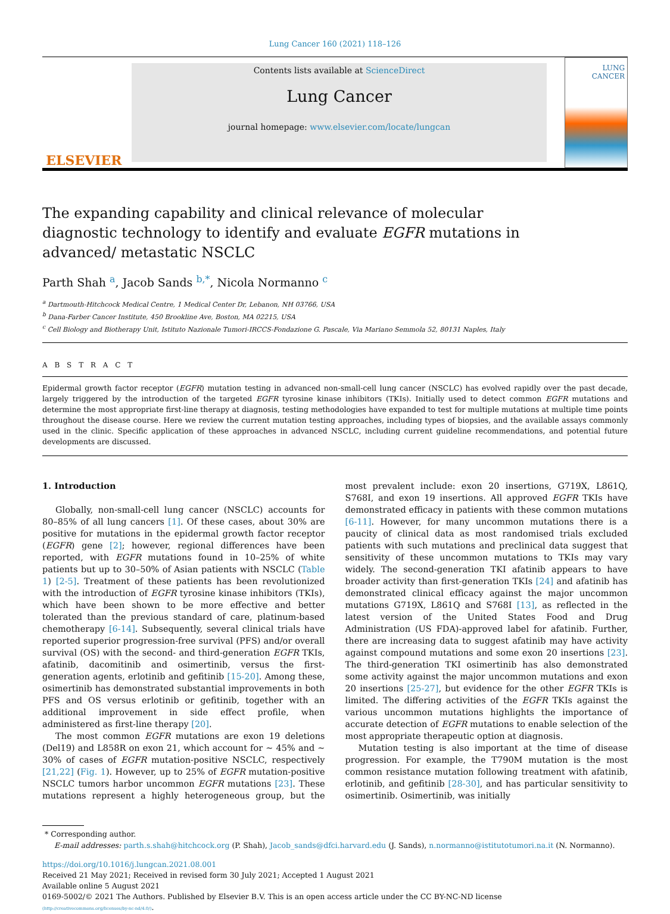Lung Cancer 160 (2021) 118–126
ELSEVIER
Contents lists available at ScienceDirect
Lung Cancer
journal homepage: www.elsevier.com/locate/lungcan
LUNG
CANCER
The expanding capability and clinical relevance of molecular diagnostic technology to identify and evaluate EGFR mutations in advanced/ metastatic NSCLC
Parth Shah <sup>a</sup>, Jacob Sands <sup>b,*</sup>, Nicola Normanno <sup>c</sup>
<sup>a</sup> Dartmouth-Hitchcock Medical Centre, 1 Medical Center Dr, Lebanon, NH 03766, USA
<sup>b</sup> Dana-Farber Cancer Institute, 450 Brookline Ave, Boston, MA 02215, USA
<sup>c</sup> Cell Biology and Biotherapy Unit, Istituto Nazionale Tumori-IRCCS-Fondazione G. Pascale, Via Mariano Semmola 52, 80131 Naples, Italy
A B S T R A C T
Epidermal growth factor receptor (EGFR) mutation testing in advanced non-small-cell lung cancer (NSCLC) has evolved rapidly over the past decade, largely triggered by the introduction of the targeted EGFR tyrosine kinase inhibitors (TKIs). Initially used to detect common EGFR mutations and determine the most appropriate first-line therapy at diagnosis, testing methodologies have expanded to test for multiple mutations at multiple time points throughout the disease course. Here we review the current mutation testing approaches, including types of biopsies, and the available assays commonly used in the clinic. Specific application of these approaches in advanced NSCLC, including current guideline recommendations, and potential future developments are discussed.
1. Introduction
Globally, non-small-cell lung cancer (NSCLC) accounts for 80–85% of all lung cancers [1]. Of these cases, about 30% are positive for mutations in the epidermal growth factor receptor (EGFR) gene [2]; however, regional differences have been reported, with EGFR mutations found in 10–25% of white patients but up to 30–50% of Asian patients with NSCLC (Table 1) [2-5]. Treatment of these patients has been revolutionized with the introduction of EGFR tyrosine kinase inhibitors (TKIs), which have been shown to be more effective and better tolerated than the previous standard of care, platinum-based chemotherapy [6-14]. Subsequently, several clinical trials have reported superior progression-free survival (PFS) and/or overall survival (OS) with the second- and third-generation EGFR TKIs, afatinib, dacomitinib and osimertinib, versus the first-generation agents, erlotinib and gefitinib [15-20]. Among these, osimertinib has demonstrated substantial improvements in both PFS and OS versus erlotinib or gefitinib, together with an additional improvement in side effect profile, when administered as first-line therapy [20].
The most common EGFR mutations are exon 19 deletions (Del19) and L858R on exon 21, which account for ~ 45% and ~ 30% of cases of EGFR mutation-positive NSCLC, respectively [21,22] (Fig. 1). However, up to 25% of EGFR mutation-positive NSCLC tumors harbor uncommon EGFR mutations [23]. These mutations represent a highly heterogeneous group, but the most prevalent include: exon 20 insertions, G719X, L861Q, S768I, and exon 19 insertions. All approved EGFR TKIs have demonstrated efficacy in patients with these common mutations [6-11]. However, for many uncommon mutations there is a paucity of clinical data as most randomised trials excluded patients with such mutations and preclinical data suggest that sensitivity of these uncommon mutations to TKIs may vary widely. The second-generation TKI afatinib appears to have broader activity than first-generation TKIs [24] and afatinib has demonstrated clinical efficacy against the major uncommon mutations G719X, L861Q and S768I [13], as reflected in the latest version of the United States Food and Drug Administration (US FDA)-approved label for afatinib. Further, there are increasing data to suggest afatinib may have activity against compound mutations and some exon 20 insertions [23]. The third-generation TKI osimertinib has also demonstrated some activity against the major uncommon mutations and exon 20 insertions [25-27], but evidence for the other EGFR TKIs is limited. The differing activities of the EGFR TKIs against the various uncommon mutations highlights the importance of accurate detection of EGFR mutations to enable selection of the most appropriate therapeutic option at diagnosis.
Mutation testing is also important at the time of disease progression. For example, the T790M mutation is the most common resistance mutation following treatment with afatinib, erlotinib, and gefitinib [28-30], and has particular sensitivity to osimertinib. Osimertinib, was initially
* Corresponding author.
E-mail addresses: parth.s.shah@hitchcock.org (P. Shah), Jacob_sands@dfci.harvard.edu (J. Sands), n.normanno@istitutotumori.na.it (N. Normanno).
https://doi.org/10.1016/j.lungcan.2021.08.001
Received 21 May 2021; Received in revised form 30 July 2021; Accepted 1 August 2021
Available online 5 August 2021
0169-5002/© 2021 The Authors. Published by Elsevier B.V. This is an open access article under the CC BY-NC-ND license
(http://creativecommons.org/licenses/by-nc-nd/4.0/).